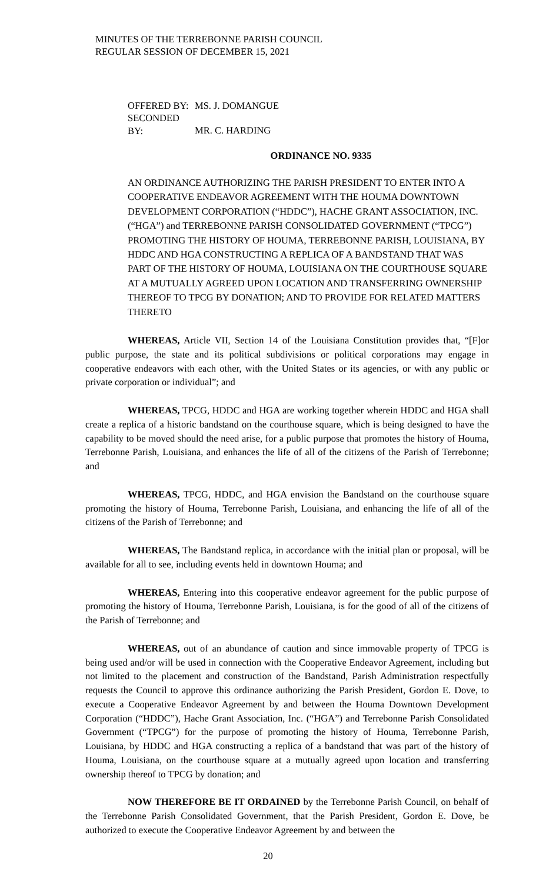MINUTES OF THE TERREBONNE PARISH COUNCIL
REGULAR SESSION OF DECEMBER 15, 2021
OFFERED BY: MS. J. DOMANGUE
SECONDED BY: MR. C. HARDING
ORDINANCE NO. 9335
AN ORDINANCE AUTHORIZING THE PARISH PRESIDENT TO ENTER INTO A COOPERATIVE ENDEAVOR AGREEMENT WITH THE HOUMA DOWNTOWN DEVELOPMENT CORPORATION (“HDDC”), HACHE GRANT ASSOCIATION, INC. (“HGA”) and TERREBONNE PARISH CONSOLIDATED GOVERNMENT (“TPCG”) PROMOTING THE HISTORY OF HOUMA, TERREBONNE PARISH, LOUISIANA, BY HDDC AND HGA CONSTRUCTING A REPLICA OF A BANDSTAND THAT WAS PART OF THE HISTORY OF HOUMA, LOUISIANA ON THE COURTHOUSE SQUARE AT A MUTUALLY AGREED UPON LOCATION AND TRANSFERRING OWNERSHIP THEREOF TO TPCG BY DONATION; AND TO PROVIDE FOR RELATED MATTERS THERETO
WHEREAS, Article VII, Section 14 of the Louisiana Constitution provides that, “[F]or public purpose, the state and its political subdivisions or political corporations may engage in cooperative endeavors with each other, with the United States or its agencies, or with any public or private corporation or individual”; and
WHEREAS, TPCG, HDDC and HGA are working together wherein HDDC and HGA shall create a replica of a historic bandstand on the courthouse square, which is being designed to have the capability to be moved should the need arise, for a public purpose that promotes the history of Houma, Terrebonne Parish, Louisiana, and enhances the life of all of the citizens of the Parish of Terrebonne; and
WHEREAS, TPCG, HDDC, and HGA envision the Bandstand on the courthouse square promoting the history of Houma, Terrebonne Parish, Louisiana, and enhancing the life of all of the citizens of the Parish of Terrebonne; and
WHEREAS, The Bandstand replica, in accordance with the initial plan or proposal, will be available for all to see, including events held in downtown Houma; and
WHEREAS, Entering into this cooperative endeavor agreement for the public purpose of promoting the history of Houma, Terrebonne Parish, Louisiana, is for the good of all of the citizens of the Parish of Terrebonne; and
WHEREAS, out of an abundance of caution and since immovable property of TPCG is being used and/or will be used in connection with the Cooperative Endeavor Agreement, including but not limited to the placement and construction of the Bandstand, Parish Administration respectfully requests the Council to approve this ordinance authorizing the Parish President, Gordon E. Dove, to execute a Cooperative Endeavor Agreement by and between the Houma Downtown Development Corporation (“HDDC”), Hache Grant Association, Inc. (“HGA”) and Terrebonne Parish Consolidated Government (“TPCG”) for the purpose of promoting the history of Houma, Terrebonne Parish, Louisiana, by HDDC and HGA constructing a replica of a bandstand that was part of the history of Houma, Louisiana, on the courthouse square at a mutually agreed upon location and transferring ownership thereof to TPCG by donation; and
NOW THEREFORE BE IT ORDAINED by the Terrebonne Parish Council, on behalf of the Terrebonne Parish Consolidated Government, that the Parish President, Gordon E. Dove, be authorized to execute the Cooperative Endeavor Agreement by and between the
20